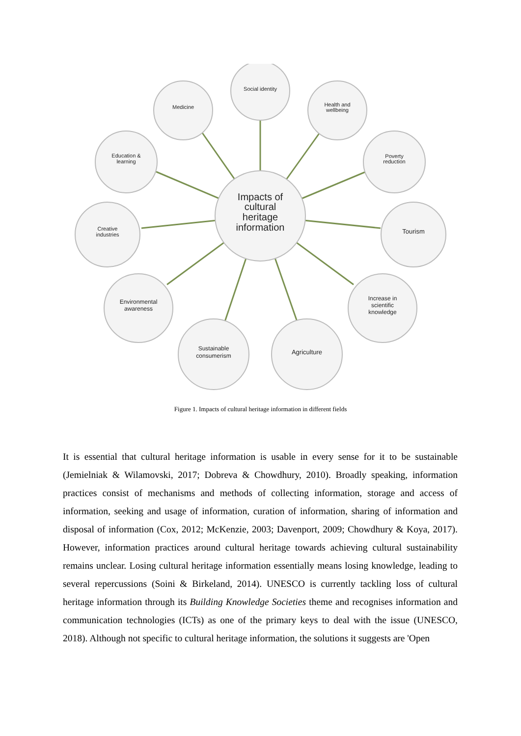Impacts of
cultural
heritage
information
Social identity
Health and
wellbeing
Poverty
reduction
Tourism
Increase in
scientific
knowledge
Agriculture
Sustainable
consumerism
Environmental
awareness
Creative
industries
Education &
learning
Medicine
Figure 1. Impacts of cultural heritage information in different fields
It is essential that cultural heritage information is usable in every sense for it to be sustainable (Jemielniak & Wilamovski, 2017; Dobreva & Chowdhury, 2010). Broadly speaking, information practices consist of mechanisms and methods of collecting information, storage and access of information, seeking and usage of information, curation of information, sharing of information and disposal of information (Cox, 2012; McKenzie, 2003; Davenport, 2009; Chowdhury & Koya, 2017). However, information practices around cultural heritage towards achieving cultural sustainability remains unclear. Losing cultural heritage information essentially means losing knowledge, leading to several repercussions (Soini & Birkeland, 2014). UNESCO is currently tackling loss of cultural heritage information through its Building Knowledge Societies theme and recognises information and communication technologies (ICTs) as one of the primary keys to deal with the issue (UNESCO, 2018). Although not specific to cultural heritage information, the solutions it suggests are 'Open